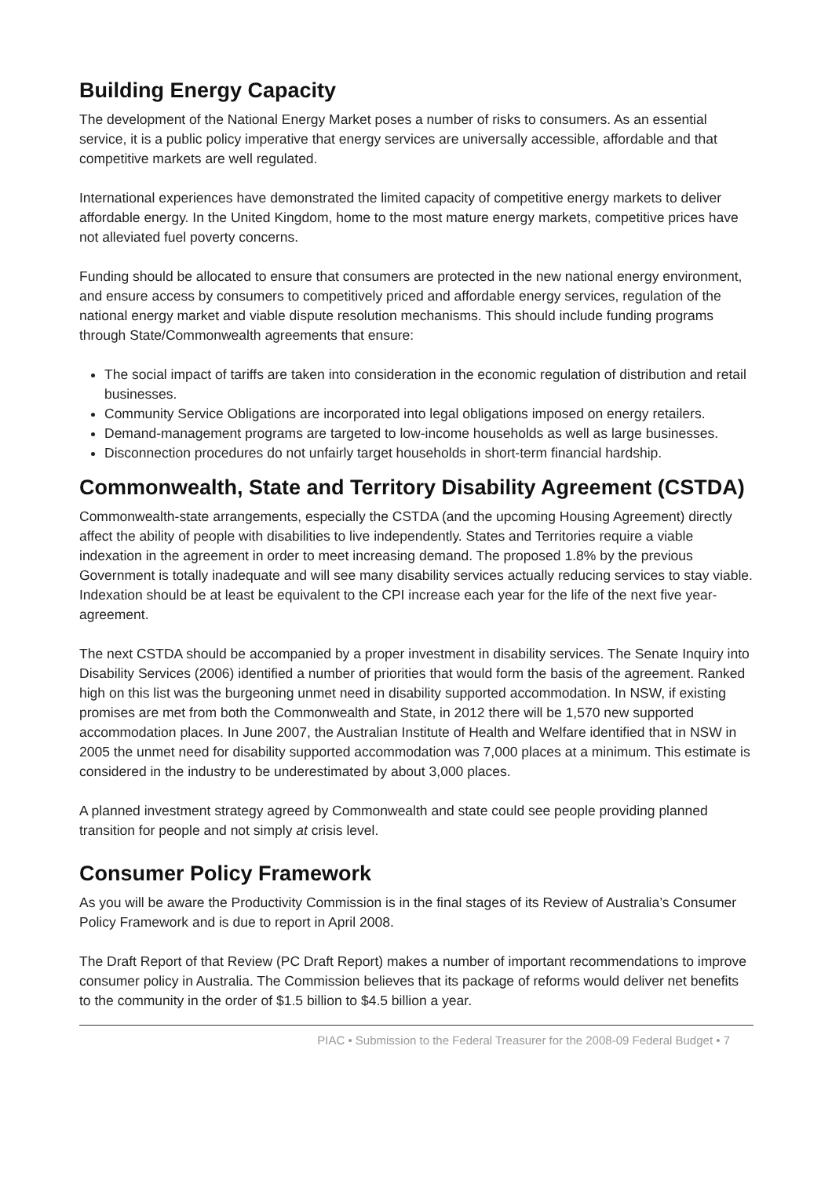Building Energy Capacity
The development of the National Energy Market poses a number of risks to consumers. As an essential service, it is a public policy imperative that energy services are universally accessible, affordable and that competitive markets are well regulated.
International experiences have demonstrated the limited capacity of competitive energy markets to deliver affordable energy. In the United Kingdom, home to the most mature energy markets, competitive prices have not alleviated fuel poverty concerns.
Funding should be allocated to ensure that consumers are protected in the new national energy environment, and ensure access by consumers to competitively priced and affordable energy services, regulation of the national energy market and viable dispute resolution mechanisms. This should include funding programs through State/Commonwealth agreements that ensure:
The social impact of tariffs are taken into consideration in the economic regulation of distribution and retail businesses.
Community Service Obligations are incorporated into legal obligations imposed on energy retailers.
Demand-management programs are targeted to low-income households as well as large businesses.
Disconnection procedures do not unfairly target households in short-term financial hardship.
Commonwealth, State and Territory Disability Agreement (CSTDA)
Commonwealth-state arrangements, especially the CSTDA (and the upcoming Housing Agreement) directly affect the ability of people with disabilities to live independently. States and Territories require a viable indexation in the agreement in order to meet increasing demand. The proposed 1.8% by the previous Government is totally inadequate and will see many disability services actually reducing services to stay viable. Indexation should be at least be equivalent to the CPI increase each year for the life of the next five year-agreement.
The next CSTDA should be accompanied by a proper investment in disability services. The Senate Inquiry into Disability Services (2006) identified a number of priorities that would form the basis of the agreement. Ranked high on this list was the burgeoning unmet need in disability supported accommodation. In NSW, if existing promises are met from both the Commonwealth and State, in 2012 there will be 1,570 new supported accommodation places. In June 2007, the Australian Institute of Health and Welfare identified that in NSW in 2005 the unmet need for disability supported accommodation was 7,000 places at a minimum. This estimate is considered in the industry to be underestimated by about 3,000 places.
A planned investment strategy agreed by Commonwealth and state could see people providing planned transition for people and not simply at crisis level.
Consumer Policy Framework
As you will be aware the Productivity Commission is in the final stages of its Review of Australia’s Consumer Policy Framework and is due to report in April 2008.
The Draft Report of that Review (PC Draft Report) makes a number of important recommendations to improve consumer policy in Australia. The Commission believes that its package of reforms would deliver net benefits to the community in the order of $1.5 billion to $4.5 billion a year.
PIAC • Submission to the Federal Treasurer for the 2008-09 Federal Budget • 7